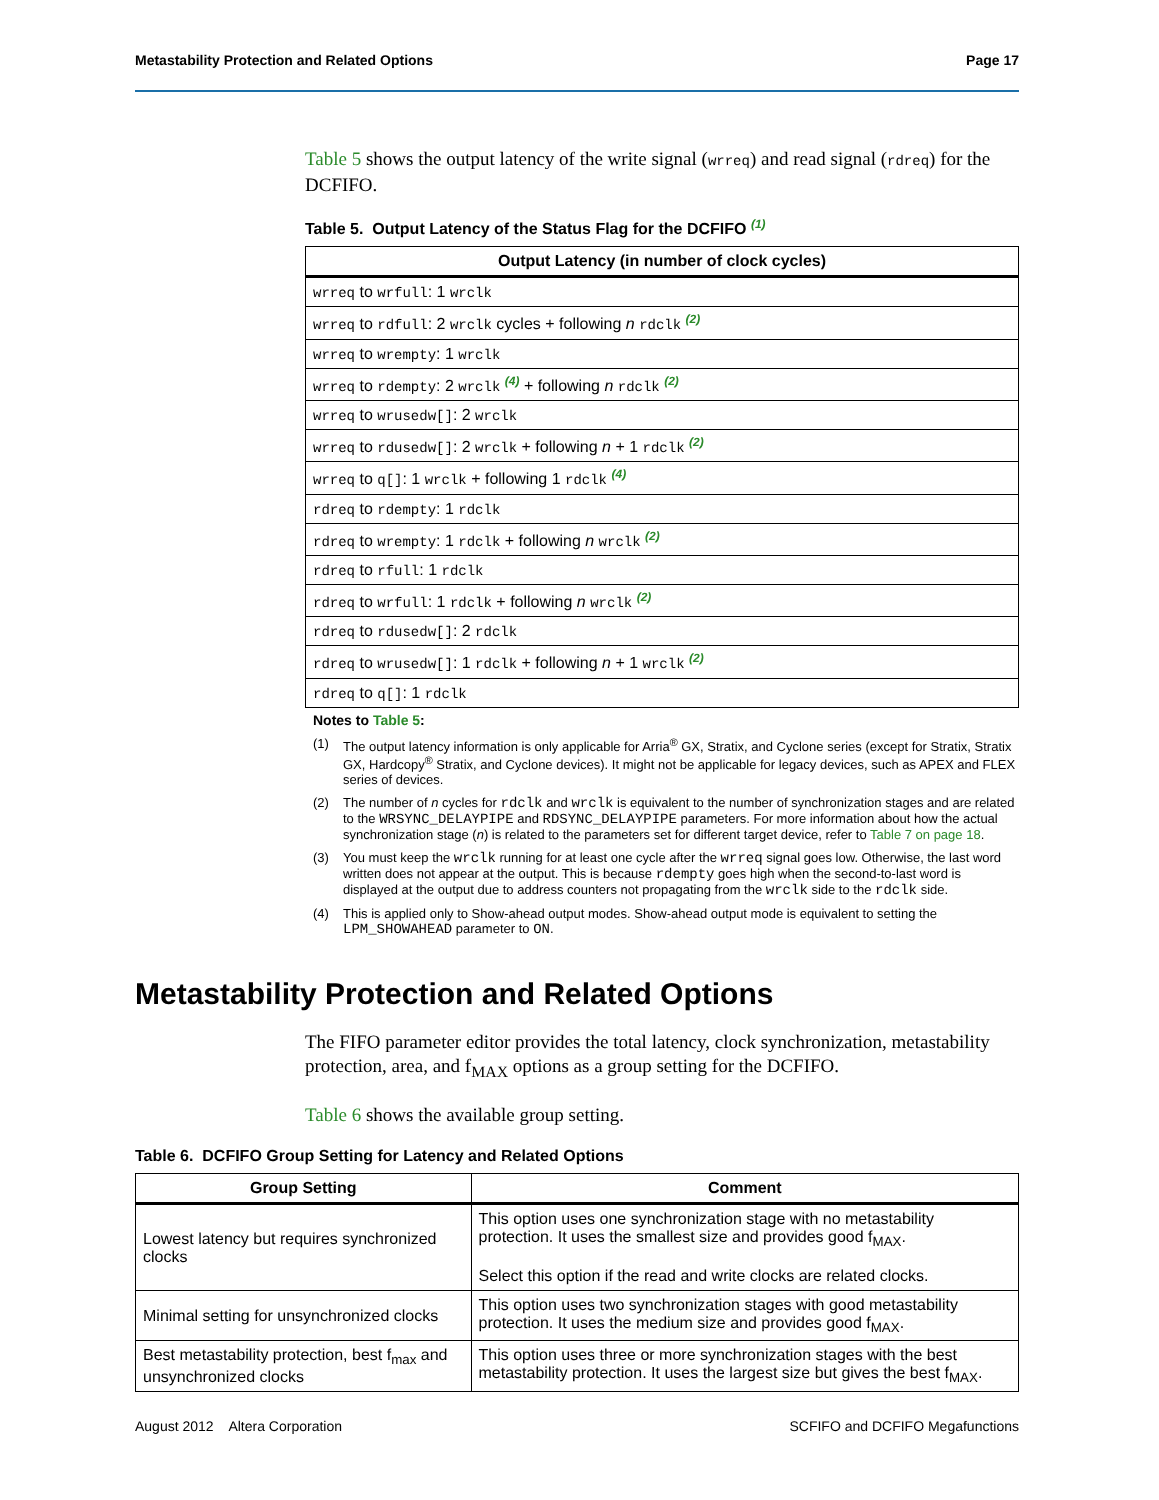Metastability Protection and Related Options Page 17
Table 5 shows the output latency of the write signal (wrreq) and read signal (rdreq) for the DCFIFO.
Table 5. Output Latency of the Status Flag for the DCFIFO (1)
| Output Latency (in number of clock cycles) |
| --- |
| wrreq to wrfull : 1 wrclk |
| wrreq to rdfull : 2 wrclk cycles + following n rdclk (2) |
| wrreq to wrempty : 1 wrclk |
| wrreq to rdempty : 2 wrclk (4) + following n rdclk (2) |
| wrreq to wrusedw[] : 2 wrclk |
| wrreq to rdusedw[] : 2 wrclk + following n + 1 rdclk (2) |
| wrreq to q[] : 1 wrclk + following 1 rdclk (4) |
| rdreq to rdempty : 1 rdclk |
| rdreq to wrempty : 1 rdclk + following n wrclk (2) |
| rdreq to rfull : 1 rdclk |
| rdreq to wrfull : 1 rdclk + following n wrclk (2) |
| rdreq to rdusedw[] : 2 rdclk |
| rdreq to wrusedw[] : 1 rdclk + following n + 1 wrclk (2) |
| rdreq to q[] : 1 rdclk |
Notes to Table 5:
(1) The output latency information is only applicable for Arria<sup>®</sup> GX, Stratix, and Cyclone series (except for Stratix, Stratix GX, Hardcopy<sup>®</sup> Stratix, and Cyclone devices). It might not be applicable for legacy devices, such as APEX and FLEX series of devices.
(2) The number of n cycles for rdclk and wrclk is equivalent to the number of synchronization stages and are related to the WRSYNC_DELAYPIPE and RDSYNC_DELAYPIPE parameters. For more information about how the actual synchronization stage (n) is related to the parameters set for different target device, refer to Table 7 on page 18.
(3) You must keep the wrclk running for at least one cycle after the wrreq signal goes low. Otherwise, the last word written does not appear at the output. This is because rdempty goes high when the second-to-last word is displayed at the output due to address counters not propagating from the wrclk side to the rdclk side.
(4) This is applied only to Show-ahead output modes. Show-ahead output mode is equivalent to setting the LPM_SHOWAHEAD parameter to ON.
Metastability Protection and Related Options
The FIFO parameter editor provides the total latency, clock synchronization, metastability protection, area, and f<sub>MAX</sub> options as a group setting for the DCFIFO.
Table 6 shows the available group setting.
Table 6. DCFIFO Group Setting for Latency and Related Options
| Group Setting | Comment |
| --- | --- |
| Lowest latency but requires synchronized clocks | This option uses one synchronization stage with no metastability protection. It uses the smallest size and provides good f<sub>MAX</sub>. Select this option if the read and write clocks are related clocks. |
| Minimal setting for unsynchronized clocks | This option uses two synchronization stages with good metastability protection. It uses the medium size and provides good f<sub>MAX</sub>. |
| Best metastability protection, best f<sub>max</sub> and unsynchronized clocks | This option uses three or more synchronization stages with the best metastability protection. It uses the largest size but gives the best f<sub>MAX</sub>. |
August 2012 Altera Corporation SCFIFO and DCFIFO Megafunctions